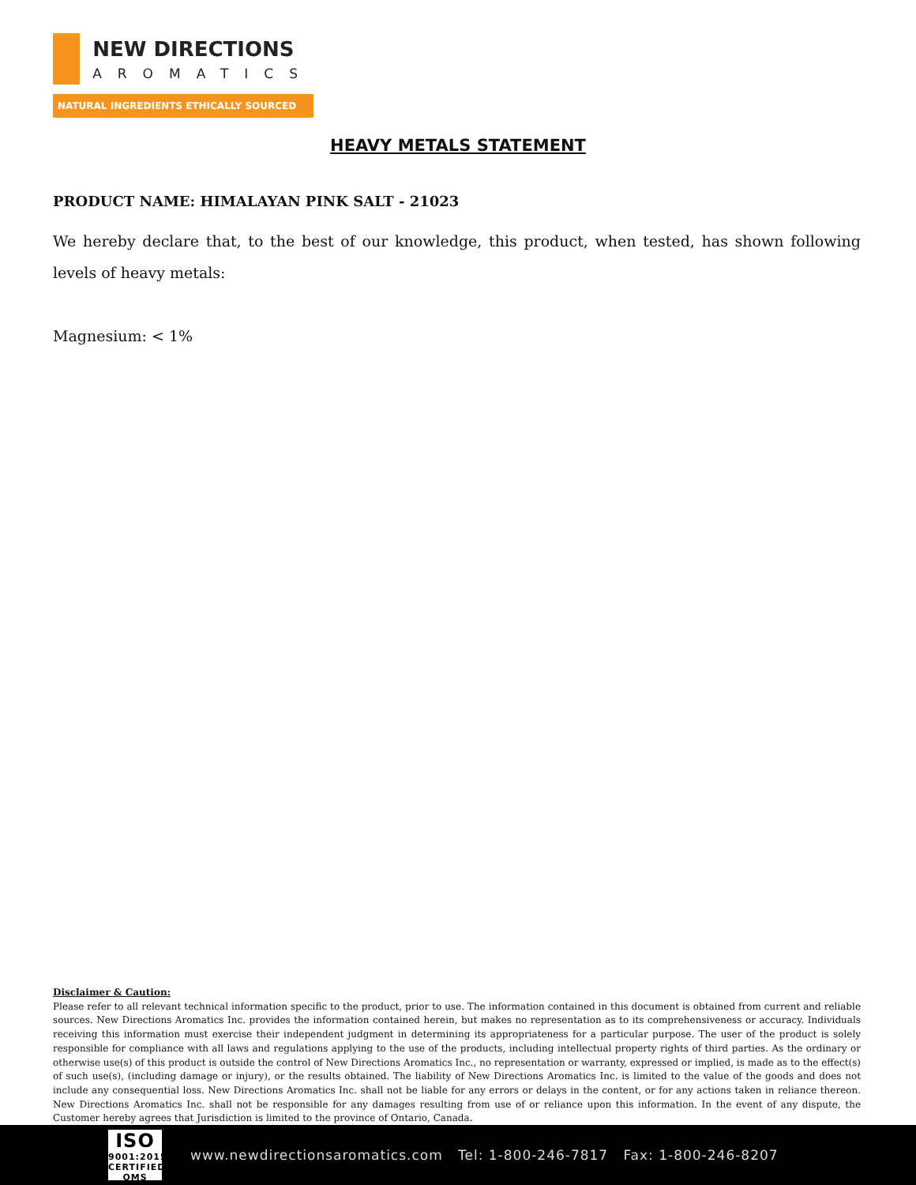NEW DIRECTIONS
AROMATICS
NATURAL INGREDIENTS ETHICALLY SOURCED
HEAVY METALS STATEMENT
PRODUCT NAME: HIMALAYAN PINK SALT - 21023
We hereby declare that, to the best of our knowledge, this product, when tested, has shown following levels of heavy metals:
Magnesium: < 1%
Disclaimer & Caution:
Please refer to all relevant technical information specific to the product, prior to use. The information contained in this document is obtained from current and reliable sources. New Directions Aromatics Inc. provides the information contained herein, but makes no representation as to its comprehensiveness or accuracy. Individuals receiving this information must exercise their independent judgment in determining its appropriateness for a particular purpose. The user of the product is solely responsible for compliance with all laws and regulations applying to the use of the products, including intellectual property rights of third parties. As the ordinary or otherwise use(s) of this product is outside the control of New Directions Aromatics Inc., no representation or warranty, expressed or implied, is made as to the effect(s) of such use(s), (including damage or injury), or the results obtained. The liability of New Directions Aromatics Inc. is limited to the value of the goods and does not include any consequential loss. New Directions Aromatics Inc. shall not be liable for any errors or delays in the content, or for any actions taken in reliance thereon. New Directions Aromatics Inc. shall not be responsible for any damages resulting from use of or reliance upon this information. In the event of any dispute, the Customer hereby agrees that Jurisdiction is limited to the province of Ontario, Canada.
ISO
9001:2015
CERTIFIED QMS
www.newdirectionsaromatics.com Tel: 1-800-246-7817 Fax: 1-800-246-8207